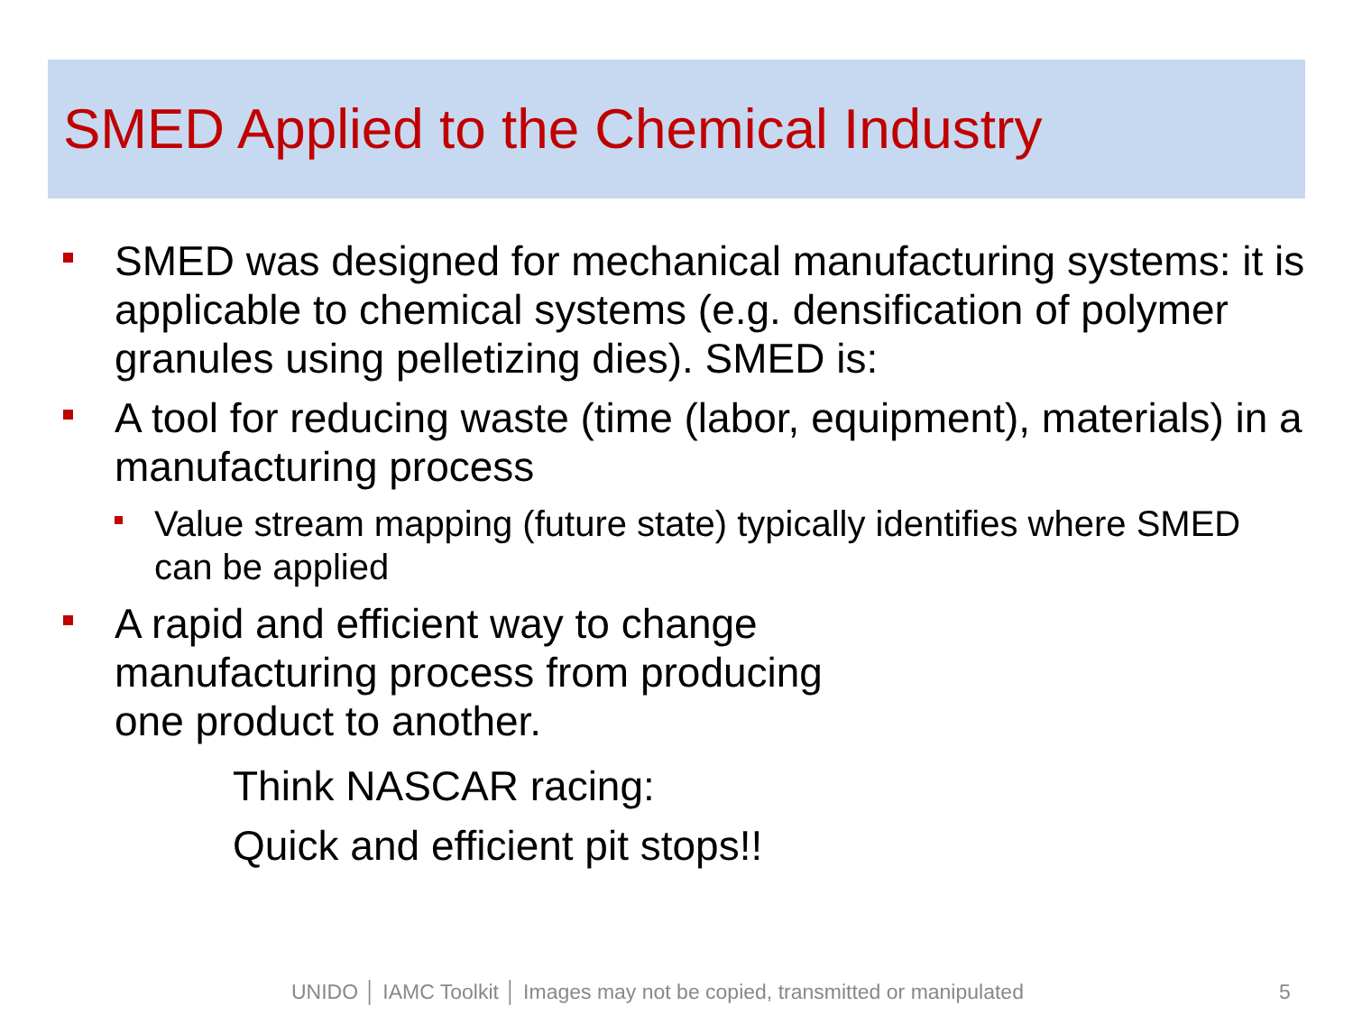SMED Applied to the Chemical Industry
SMED was designed for mechanical manufacturing systems: it is applicable to chemical systems (e.g. densification of polymer granules using pelletizing dies). SMED is:
A tool for reducing waste (time (labor, equipment), materials) in a manufacturing process
Value stream mapping (future state) typically identifies where SMED can be applied
A rapid and efficient way to change
manufacturing process from producing
one product to another.
Think NASCAR racing:
Quick and efficient pit stops!!
UNIDO │ IAMC Toolkit │ Images may not be copied, transmitted or manipulated 5